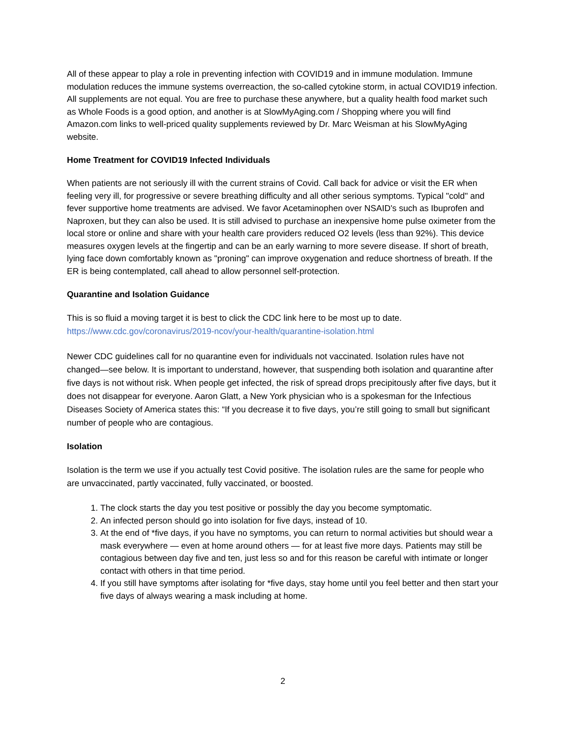All of these appear to play a role in preventing infection with COVID19 and in immune modulation. Immune modulation reduces the immune systems overreaction, the so-called cytokine storm, in actual COVID19 infection. All supplements are not equal. You are free to purchase these anywhere, but a quality health food market such as Whole Foods is a good option, and another is at SlowMyAging.com / Shopping where you will find Amazon.com links to well-priced quality supplements reviewed by Dr. Marc Weisman at his SlowMyAging website.
Home Treatment for COVID19 Infected Individuals
When patients are not seriously ill with the current strains of Covid. Call back for advice or visit the ER when feeling very ill, for progressive or severe breathing difficulty and all other serious symptoms. Typical "cold" and fever supportive home treatments are advised. We favor Acetaminophen over NSAID's such as Ibuprofen and Naproxen, but they can also be used. It is still advised to purchase an inexpensive home pulse oximeter from the local store or online and share with your health care providers reduced O2 levels (less than 92%). This device measures oxygen levels at the fingertip and can be an early warning to more severe disease. If short of breath, lying face down comfortably known as "proning" can improve oxygenation and reduce shortness of breath. If the ER is being contemplated, call ahead to allow personnel self-protection.
Quarantine and Isolation Guidance
This is so fluid a moving target it is best to click the CDC link here to be most up to date.
https://www.cdc.gov/coronavirus/2019-ncov/your-health/quarantine-isolation.html
Newer CDC guidelines call for no quarantine even for individuals not vaccinated. Isolation rules have not changed—see below. It is important to understand, however, that suspending both isolation and quarantine after five days is not without risk. When people get infected, the risk of spread drops precipitously after five days, but it does not disappear for everyone. Aaron Glatt, a New York physician who is a spokesman for the Infectious Diseases Society of America states this: “If you decrease it to five days, you’re still going to small but significant number of people who are contagious.
Isolation
Isolation is the term we use if you actually test Covid positive. The isolation rules are the same for people who are unvaccinated, partly vaccinated, fully vaccinated, or boosted.
1. The clock starts the day you test positive or possibly the day you become symptomatic.
2. An infected person should go into isolation for five days, instead of 10.
3. At the end of *five days, if you have no symptoms, you can return to normal activities but should wear a mask everywhere — even at home around others — for at least five more days. Patients may still be contagious between day five and ten, just less so and for this reason be careful with intimate or longer contact with others in that time period.
4. If you still have symptoms after isolating for *five days, stay home until you feel better and then start your five days of always wearing a mask including at home.
2